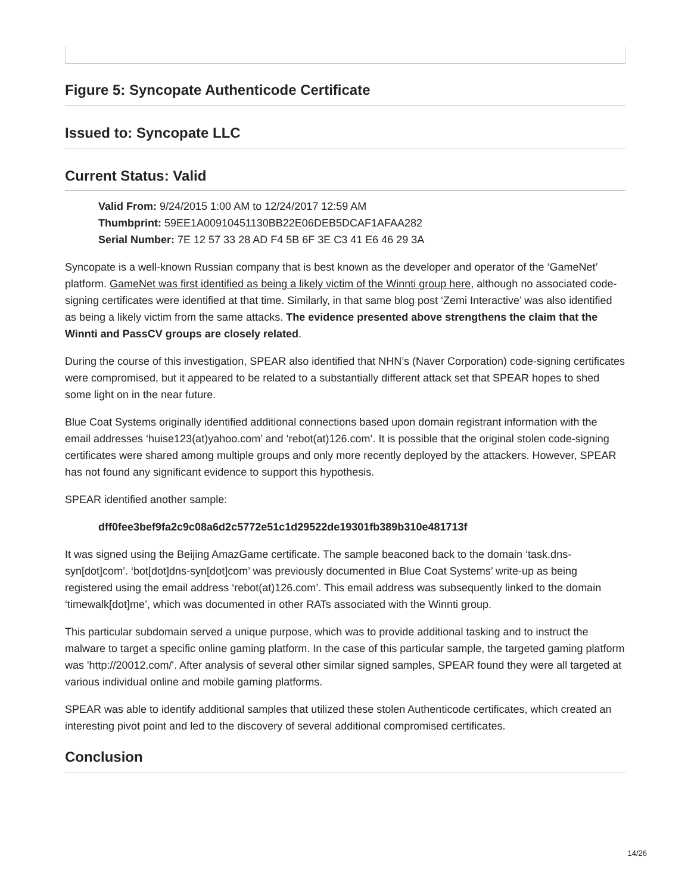Figure 5: Syncopate Authenticode Certificate
Issued to: Syncopate LLC
Current Status: Valid
Valid From: 9/24/2015 1:00 AM to 12/24/2017 12:59 AM
Thumbprint: 59EE1A00910451130BB22E06DEB5DCAF1AFAA282
Serial Number: 7E 12 57 33 28 AD F4 5B 6F 3E C3 41 E6 46 29 3A
Syncopate is a well-known Russian company that is best known as the developer and operator of the ‘GameNet’ platform. GameNet was first identified as being a likely victim of the Winnti group here, although no associated code-signing certificates were identified at that time. Similarly, in that same blog post ‘Zemi Interactive’ was also identified as being a likely victim from the same attacks. The evidence presented above strengthens the claim that the Winnti and PassCV groups are closely related.
During the course of this investigation, SPEAR also identified that NHN’s (Naver Corporation) code-signing certificates were compromised, but it appeared to be related to a substantially different attack set that SPEAR hopes to shed some light on in the near future.
Blue Coat Systems originally identified additional connections based upon domain registrant information with the email addresses ‘huise123(at)yahoo.com’ and ‘rebot(at)126.com’. It is possible that the original stolen code-signing certificates were shared among multiple groups and only more recently deployed by the attackers. However, SPEAR has not found any significant evidence to support this hypothesis.
SPEAR identified another sample:
dff0fee3bef9fa2c9c08a6d2c5772e51c1d29522de19301fb389b310e481713f
It was signed using the Beijing AmazGame certificate. The sample beaconed back to the domain ‘task.dns-syn[dot]com’. ‘bot[dot]dns-syn[dot]com’ was previously documented in Blue Coat Systems’ write-up as being registered using the email address ‘rebot(at)126.com’. This email address was subsequently linked to the domain ‘timewalk[dot]me’, which was documented in other RATs associated with the Winnti group.
This particular subdomain served a unique purpose, which was to provide additional tasking and to instruct the malware to target a specific online gaming platform. In the case of this particular sample, the targeted gaming platform was 'http://20012.com/'. After analysis of several other similar signed samples, SPEAR found they were all targeted at various individual online and mobile gaming platforms.
SPEAR was able to identify additional samples that utilized these stolen Authenticode certificates, which created an interesting pivot point and led to the discovery of several additional compromised certificates.
Conclusion
14/26